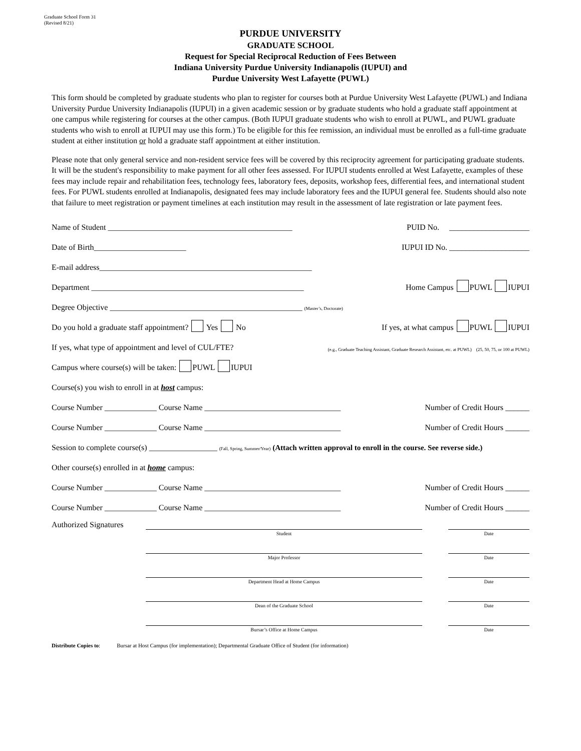Graduate School Form 31
(Revised 8/21)
PURDUE UNIVERSITY
GRADUATE SCHOOL
Request for Special Reciprocal Reduction of Fees Between
Indiana University Purdue University Indianapolis (IUPUI) and
Purdue University West Lafayette (PUWL)
This form should be completed by graduate students who plan to register for courses both at Purdue University West Lafayette (PUWL) and Indiana University Purdue University Indianapolis (IUPUI) in a given academic session or by graduate students who hold a graduate staff appointment at one campus while registering for courses at the other campus. (Both IUPUI graduate students who wish to enroll at PUWL, and PUWL graduate students who wish to enroll at IUPUI may use this form.) To be eligible for this fee remission, an individual must be enrolled as a full-time graduate student at either institution or hold a graduate staff appointment at either institution.
Please note that only general service and non-resident service fees will be covered by this reciprocity agreement for participating graduate students. It will be the student's responsibility to make payment for all other fees assessed. For IUPUI students enrolled at West Lafayette, examples of these fees may include repair and rehabilitation fees, technology fees, laboratory fees, deposits, workshop fees, differential fees, and international student fees. For PUWL students enrolled at Indianapolis, designated fees may include laboratory fees and the IUPUI general fee. Students should also note that failure to meet registration or payment timelines at each institution may result in the assessment of late registration or late payment fees.
Name of Student ______________________________________________ PUID No. ____________________
Date of Birth_______________________ IUPUI ID No. ____________________
E-mail address_____________________________________________________
Department _____________________________________________________ Home Campus PUWL IUPUI
Degree Objective ________________________________________________ (Master’s, Doctorate)
Do you hold a graduate staff appointment? Yes No If yes, at what campus PUWL IUPUI
If yes, what type of appointment and level of CUL/FTE? (e.g., Graduate Teaching Assistant, Graduate Research Assistant, etc. at PUWL) (25, 50, 75, or 100 at PUWL)
Campus where course(s) will be taken: PUWL IUPUI
Course(s) you wish to enroll in at host campus:
Course Number _____________ Course Name __________________________________ Number of Credit Hours ______
Course Number _____________ Course Name __________________________________ Number of Credit Hours ______
Session to complete course(s) _________________ (Fall, Spring, Summer/Year) (Attach written approval to enroll in the course. See reverse side.)
Other course(s) enrolled in at home campus:
Course Number _____________ Course Name __________________________________ Number of Credit Hours ______
Course Number _____________ Course Name __________________________________ Number of Credit Hours ______
Authorized Signatures
Student Date
Major Professor Date
Department Head at Home Campus Date
Dean of the Graduate School Date
Bursar’s Office at Home Campus Date
Distribute Copies to: Bursar at Host Campus (for implementation); Departmental Graduate Office of Student (for information)